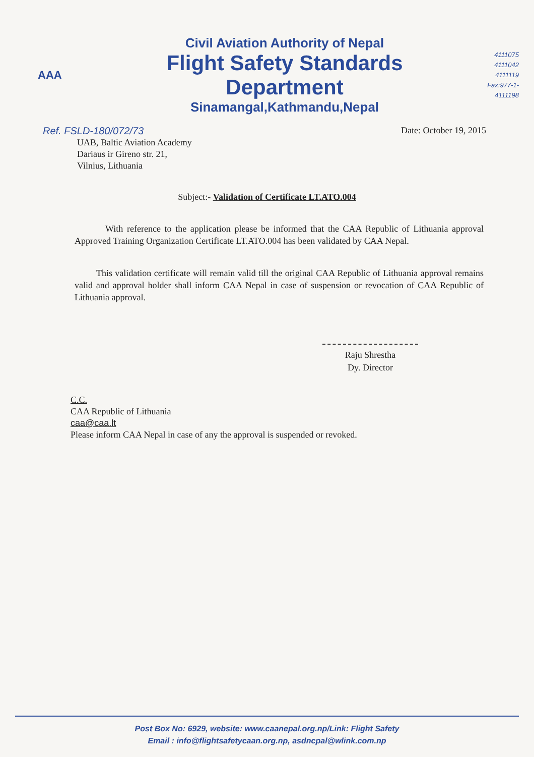AAA
Civil Aviation Authority of Nepal
Flight Safety Standards Department
Sinamangal,Kathmandu,Nepal
4111075
4111042
4111119
Fax:977-1-4111198
Ref. FSLD-180/072/73 Date: October 19, 2015
UAB, Baltic Aviation Academy
Dariaus ir Gireno str. 21,
Vilnius, Lithuania
Subject:- Validation of Certificate LT.ATO.004
With reference to the application please be informed that the CAA Republic of Lithuania approval Approved Training Organization Certificate LT.ATO.004 has been validated by CAA Nepal.
This validation certificate will remain valid till the original CAA Republic of Lithuania approval remains valid and approval holder shall inform CAA Nepal in case of suspension or revocation of CAA Republic of Lithuania approval.
Raju Shrestha
Dy. Director
C.C.
CAA Republic of Lithuania
caa@caa.lt
Please inform CAA Nepal in case of any the approval is suspended or revoked.
Post Box No: 6929, website: www.caanepal.org.np/Link: Flight Safety
Email : info@flightsafetycaan.org.np, asdncpal@wlink.com.np